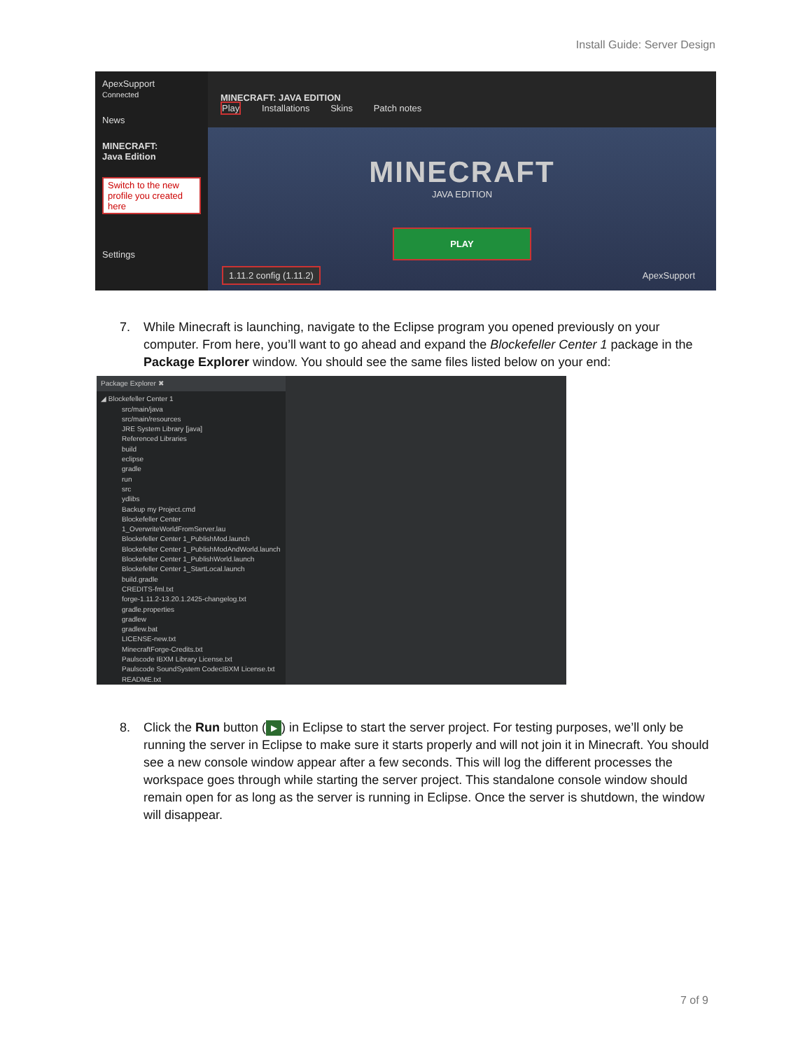Install Guide: Server Design
ApexSupport
Connected
News
MINECRAFT:
Java Edition
Switch to the new profile you created here
Settings
MINECRAFT: JAVA EDITION
Play Installations Skins Patch notes
MINECRAFT
JAVA EDITION
PLAY
1.11.2 config (1.11.2) ApexSupport
7. While Minecraft is launching, navigate to the Eclipse program you opened previously on your computer. From here, you’ll want to go ahead and expand the Blockefeller Center 1 package in the Package Explorer window. You should see the same files listed below on your end:
Package Explorer ✖
◢ Blockefeller Center 1
src/main/java
src/main/resources
JRE System Library [java]
Referenced Libraries
build
eclipse
gradle
run
src
ydlibs
Backup my Project.cmd
Blockefeller Center 1_OverwriteWorldFromServer.lau
Blockefeller Center 1_PublishMod.launch
Blockefeller Center 1_PublishModAndWorld.launch
Blockefeller Center 1_PublishWorld.launch
Blockefeller Center 1_StartLocal.launch
build.gradle
CREDITS-fml.txt
forge-1.11.2-13.20.1.2425-changelog.txt
gradle.properties
gradlew
gradlew.bat
LICENSE-new.txt
MinecraftForge-Credits.txt
Paulscode IBXM Library License.txt
Paulscode SoundSystem CodecIBXM License.txt
README.txt
8. Click the Run button (▶) in Eclipse to start the server project. For testing purposes, we’ll only be running the server in Eclipse to make sure it starts properly and will not join it in Minecraft. You should see a new console window appear after a few seconds. This will log the different processes the workspace goes through while starting the server project. This standalone console window should remain open for as long as the server is running in Eclipse. Once the server is shutdown, the window will disappear.
7 of 9